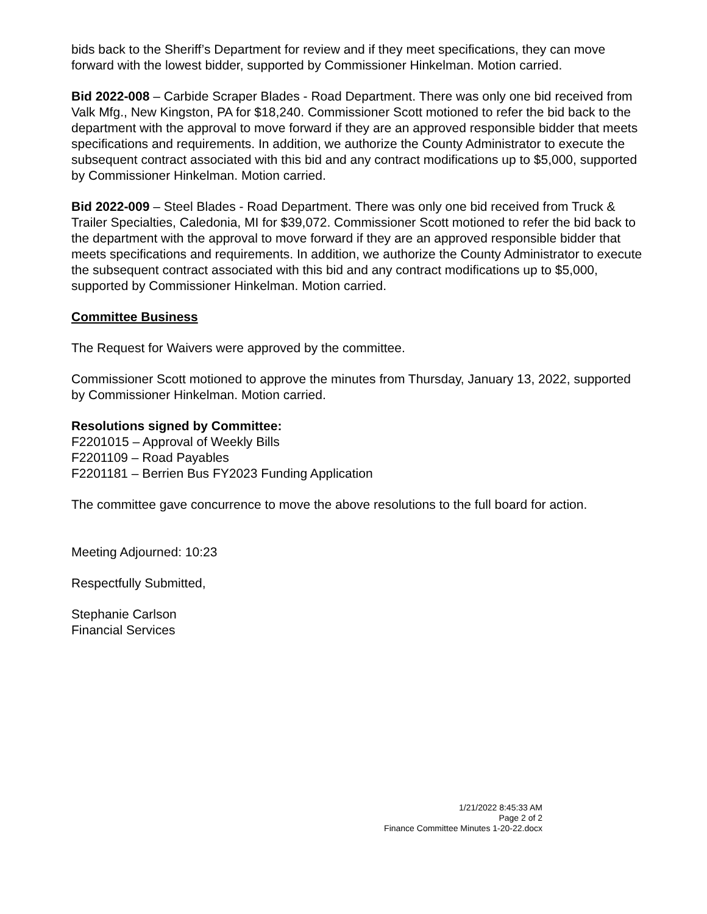bids back to the Sheriff’s Department for review and if they meet specifications, they can move forward with the lowest bidder, supported by Commissioner Hinkelman. Motion carried.
Bid 2022-008 – Carbide Scraper Blades - Road Department. There was only one bid received from Valk Mfg., New Kingston, PA for $18,240. Commissioner Scott motioned to refer the bid back to the department with the approval to move forward if they are an approved responsible bidder that meets specifications and requirements. In addition, we authorize the County Administrator to execute the subsequent contract associated with this bid and any contract modifications up to $5,000, supported by Commissioner Hinkelman. Motion carried.
Bid 2022-009 – Steel Blades - Road Department. There was only one bid received from Truck & Trailer Specialties, Caledonia, MI for $39,072. Commissioner Scott motioned to refer the bid back to the department with the approval to move forward if they are an approved responsible bidder that meets specifications and requirements. In addition, we authorize the County Administrator to execute the subsequent contract associated with this bid and any contract modifications up to $5,000, supported by Commissioner Hinkelman. Motion carried.
Committee Business
The Request for Waivers were approved by the committee.
Commissioner Scott motioned to approve the minutes from Thursday, January 13, 2022, supported by Commissioner Hinkelman. Motion carried.
Resolutions signed by Committee:
F2201015 – Approval of Weekly Bills
F2201109 – Road Payables
F2201181 – Berrien Bus FY2023 Funding Application
The committee gave concurrence to move the above resolutions to the full board for action.
Meeting Adjourned: 10:23
Respectfully Submitted,
Stephanie Carlson
Financial Services
1/21/2022 8:45:33 AM
Page 2 of 2
Finance Committee Minutes 1-20-22.docx